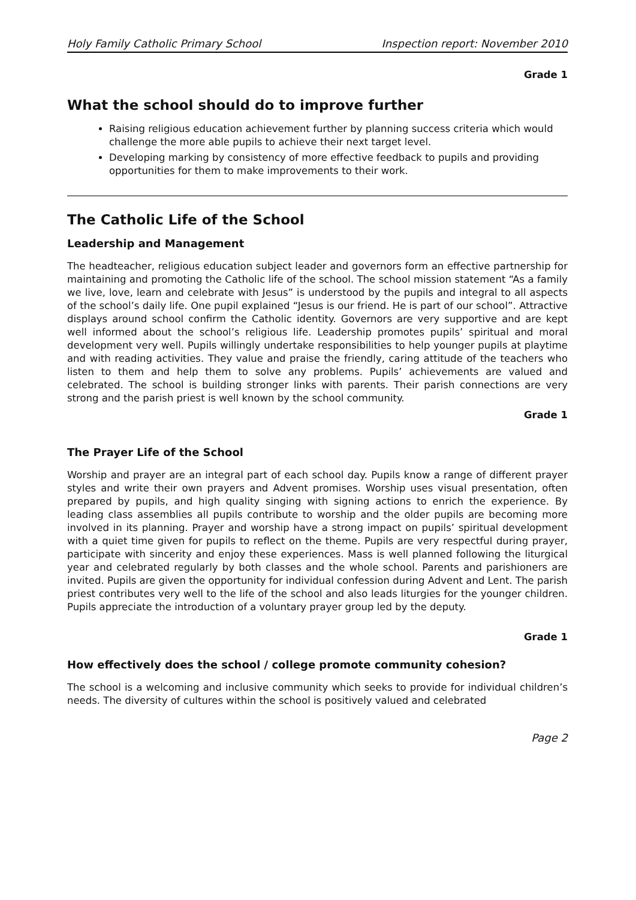Holy Family Catholic Primary School Inspection report: November 2010
Grade 1
What the school should do to improve further
Raising religious education achievement further by planning success criteria which would challenge the more able pupils to achieve their next target level.
Developing marking by consistency of more effective feedback to pupils and providing opportunities for them to make improvements to their work.
The Catholic Life of the School
Leadership and Management
The headteacher, religious education subject leader and governors form an effective partnership for maintaining and promoting the Catholic life of the school. The school mission statement “As a family we live, love, learn and celebrate with Jesus” is understood by the pupils and integral to all aspects of the school’s daily life. One pupil explained “Jesus is our friend. He is part of our school”. Attractive displays around school confirm the Catholic identity. Governors are very supportive and are kept well informed about the school’s religious life. Leadership promotes pupils’ spiritual and moral development very well. Pupils willingly undertake responsibilities to help younger pupils at playtime and with reading activities. They value and praise the friendly, caring attitude of the teachers who listen to them and help them to solve any problems. Pupils’ achievements are valued and celebrated. The school is building stronger links with parents. Their parish connections are very strong and the parish priest is well known by the school community.
Grade 1
The Prayer Life of the School
Worship and prayer are an integral part of each school day. Pupils know a range of different prayer styles and write their own prayers and Advent promises. Worship uses visual presentation, often prepared by pupils, and high quality singing with signing actions to enrich the experience. By leading class assemblies all pupils contribute to worship and the older pupils are becoming more involved in its planning. Prayer and worship have a strong impact on pupils’ spiritual development with a quiet time given for pupils to reflect on the theme. Pupils are very respectful during prayer, participate with sincerity and enjoy these experiences. Mass is well planned following the liturgical year and celebrated regularly by both classes and the whole school. Parents and parishioners are invited. Pupils are given the opportunity for individual confession during Advent and Lent. The parish priest contributes very well to the life of the school and also leads liturgies for the younger children. Pupils appreciate the introduction of a voluntary prayer group led by the deputy.
Grade 1
How effectively does the school / college promote community cohesion?
The school is a welcoming and inclusive community which seeks to provide for individual children’s needs. The diversity of cultures within the school is positively valued and celebrated
Page 2